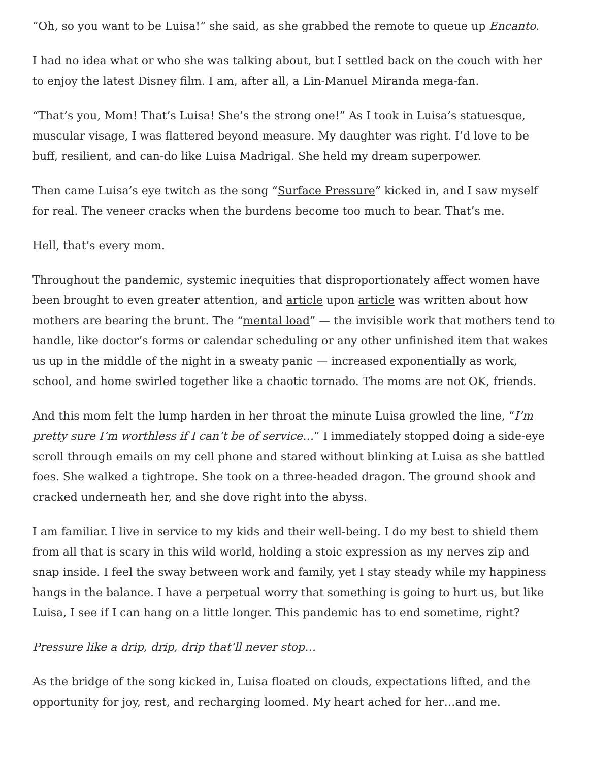“Oh, so you want to be Luisa!” she said, as she grabbed the remote to queue up Encanto.
I had no idea what or who she was talking about, but I settled back on the couch with her to enjoy the latest Disney film. I am, after all, a Lin-Manuel Miranda mega-fan.
“That’s you, Mom! That’s Luisa! She’s the strong one!” As I took in Luisa’s statuesque, muscular visage, I was flattered beyond measure. My daughter was right. I’d love to be buff, resilient, and can-do like Luisa Madrigal. She held my dream superpower.
Then came Luisa’s eye twitch as the song “Surface Pressure” kicked in, and I saw myself for real. The veneer cracks when the burdens become too much to bear. That’s me.
Hell, that’s every mom.
Throughout the pandemic, systemic inequities that disproportionately affect women have been brought to even greater attention, and article upon article was written about how mothers are bearing the brunt. The “mental load” — the invisible work that mothers tend to handle, like doctor’s forms or calendar scheduling or any other unfinished item that wakes us up in the middle of the night in a sweaty panic — increased exponentially as work, school, and home swirled together like a chaotic tornado. The moms are not OK, friends.
And this mom felt the lump harden in her throat the minute Luisa growled the line, “I’m pretty sure I’m worthless if I can’t be of service…” I immediately stopped doing a side-eye scroll through emails on my cell phone and stared without blinking at Luisa as she battled foes. She walked a tightrope. She took on a three-headed dragon. The ground shook and cracked underneath her, and she dove right into the abyss.
I am familiar. I live in service to my kids and their well-being. I do my best to shield them from all that is scary in this wild world, holding a stoic expression as my nerves zip and snap inside. I feel the sway between work and family, yet I stay steady while my happiness hangs in the balance. I have a perpetual worry that something is going to hurt us, but like Luisa, I see if I can hang on a little longer. This pandemic has to end sometime, right?
Pressure like a drip, drip, drip that’ll never stop…
As the bridge of the song kicked in, Luisa floated on clouds, expectations lifted, and the opportunity for joy, rest, and recharging loomed. My heart ached for her…and me.